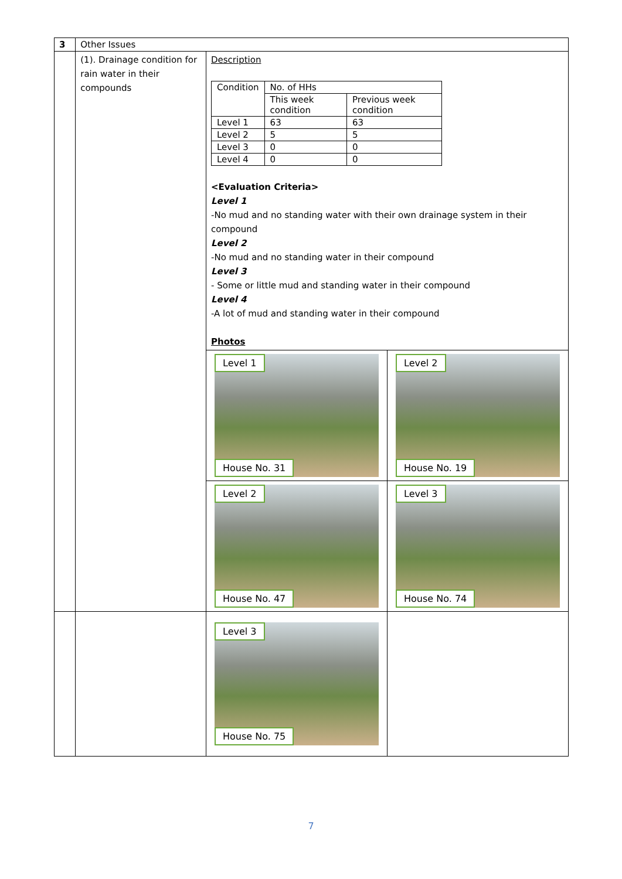| 3 | Other Issues | | |
| | (1). Drainage condition for rain water in their compounds | Description / Condition / No. of HHs / / / / This week condition / Previous week condition / / Level 1 / 63 / 63 / / Level 2 / 5 / 5 / / Level 3 / 0 / 0 / / Level 4 / 0 / 0 / <Evaluation Criteria> Level 1 -No mud and no standing water with their own drainage system in their compound Level 2 -No mud and no standing water in their compound Level 3 - Some or little mud and standing water in their compound Level 4 -A lot of mud and standing water in their compound Photos | |
| | | Level 1 House No. 31 | Level 2 House No. 19 |
| | | Level 2 House No. 47 | Level 3 House No. 74 |
| | | Level 3 House No. 75 | |
7